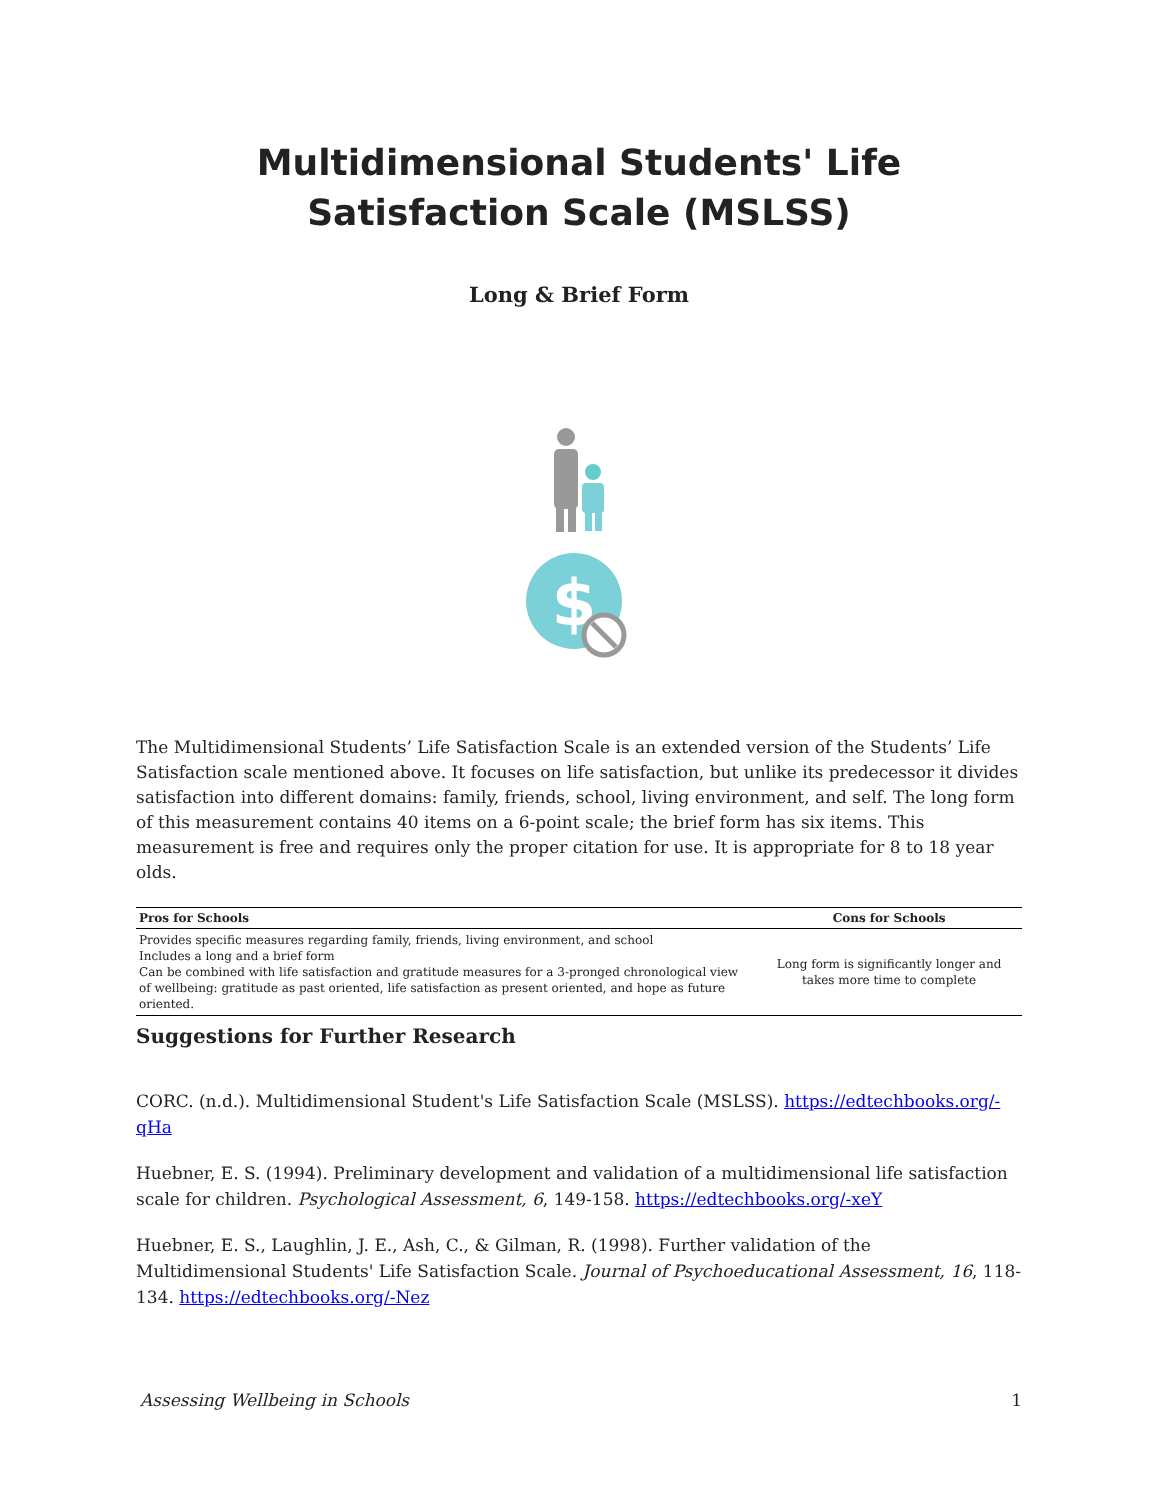Multidimensional Students' Life Satisfaction Scale (MSLSS)
Long & Brief Form
$
The Multidimensional Students’ Life Satisfaction Scale is an extended version of the Students’ Life Satisfaction scale mentioned above. It focuses on life satisfaction, but unlike its predecessor it divides satisfaction into different domains: family, friends, school, living environment, and self. The long form of this measurement contains 40 items on a 6-point scale; the brief form has six items. This measurement is free and requires only the proper citation for use. It is appropriate for 8 to 18 year olds.
| Pros for Schools | Cons for Schools |
| --- | --- |
| Provides specific measures regarding family, friends, living environment, and school Includes a long and a brief form Can be combined with life satisfaction and gratitude measures for a 3-pronged chronological view of wellbeing: gratitude as past oriented, life satisfaction as present oriented, and hope as future oriented. | Long form is significantly longer and takes more time to complete |
Suggestions for Further Research
CORC. (n.d.). Multidimensional Student's Life Satisfaction Scale (MSLSS). https://edtechbooks.org/-qHa
Huebner, E. S. (1994). Preliminary development and validation of a multidimensional life satisfaction scale for children. Psychological Assessment, 6, 149-158. https://edtechbooks.org/-xeY
Huebner, E. S., Laughlin, J. E., Ash, C., & Gilman, R. (1998). Further validation of the Multidimensional Students' Life Satisfaction Scale. Journal of Psychoeducational Assessment, 16, 118-134. https://edtechbooks.org/-Nez
Assessing Wellbeing in Schools 1